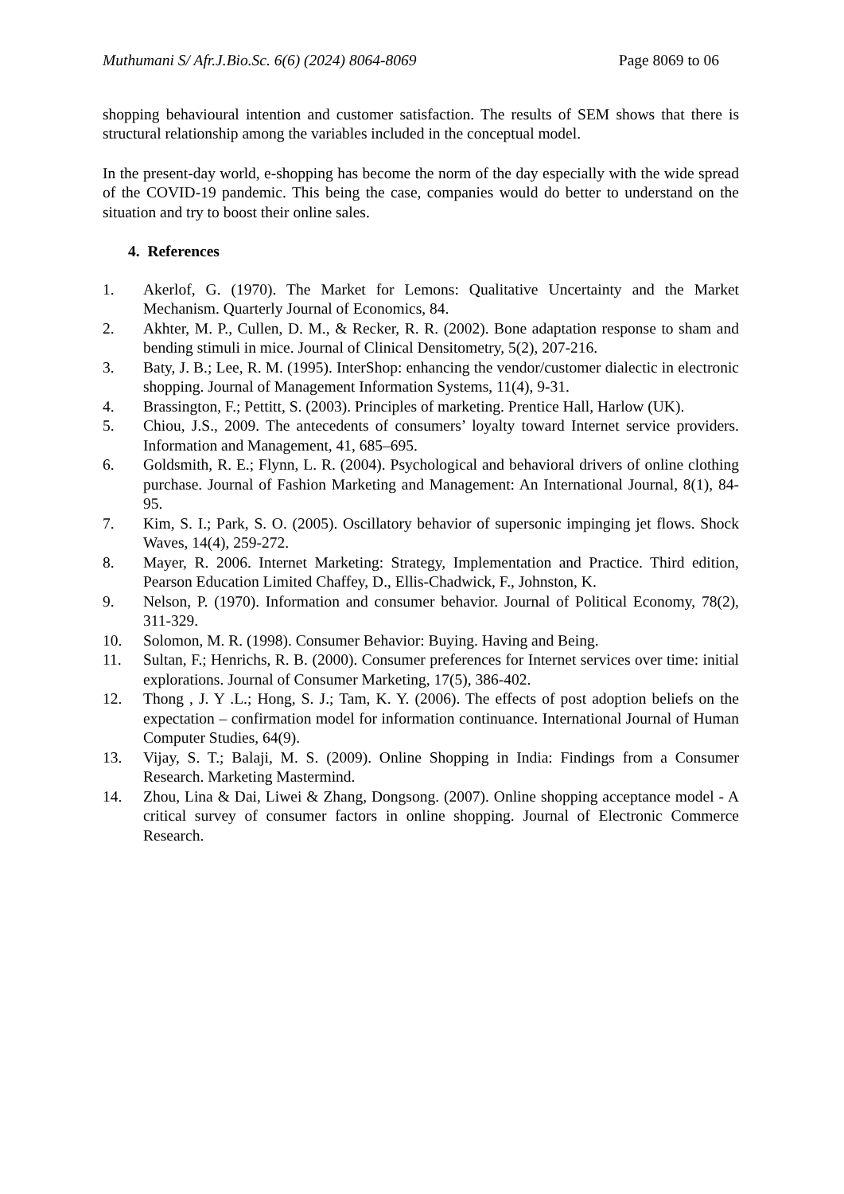Muthumani S/ Afr.J.Bio.Sc. 6(6) (2024) 8064-8069 Page 8069 to 06
shopping behavioural intention and customer satisfaction. The results of SEM shows that there is structural relationship among the variables included in the conceptual model.
In the present-day world, e-shopping has become the norm of the day especially with the wide spread of the COVID-19 pandemic. This being the case, companies would do better to understand on the situation and try to boost their online sales.
4. References
1. Akerlof, G. (1970). The Market for Lemons: Qualitative Uncertainty and the Market Mechanism. Quarterly Journal of Economics, 84.
2. Akhter, M. P., Cullen, D. M., & Recker, R. R. (2002). Bone adaptation response to sham and bending stimuli in mice. Journal of Clinical Densitometry, 5(2), 207-216.
3. Baty, J. B.; Lee, R. M. (1995). InterShop: enhancing the vendor/customer dialectic in electronic shopping. Journal of Management Information Systems, 11(4), 9-31.
4. Brassington, F.; Pettitt, S. (2003). Principles of marketing. Prentice Hall, Harlow (UK).
5. Chiou, J.S., 2009. The antecedents of consumers’ loyalty toward Internet service providers. Information and Management, 41, 685–695.
6. Goldsmith, R. E.; Flynn, L. R. (2004). Psychological and behavioral drivers of online clothing purchase. Journal of Fashion Marketing and Management: An International Journal, 8(1), 84-95.
7. Kim, S. I.; Park, S. O. (2005). Oscillatory behavior of supersonic impinging jet flows. Shock Waves, 14(4), 259-272.
8. Mayer, R. 2006. Internet Marketing: Strategy, Implementation and Practice. Third edition, Pearson Education Limited Chaffey, D., Ellis-Chadwick, F., Johnston, K.
9. Nelson, P. (1970). Information and consumer behavior. Journal of Political Economy, 78(2), 311-329.
10. Solomon, M. R. (1998). Consumer Behavior: Buying. Having and Being.
11. Sultan, F.; Henrichs, R. B. (2000). Consumer preferences for Internet services over time: initial explorations. Journal of Consumer Marketing, 17(5), 386-402.
12. Thong , J. Y .L.; Hong, S. J.; Tam, K. Y. (2006). The effects of post adoption beliefs on the expectation – confirmation model for information continuance. International Journal of Human Computer Studies, 64(9).
13. Vijay, S. T.; Balaji, M. S. (2009). Online Shopping in India: Findings from a Consumer Research. Marketing Mastermind.
14. Zhou, Lina & Dai, Liwei & Zhang, Dongsong. (2007). Online shopping acceptance model - A critical survey of consumer factors in online shopping. Journal of Electronic Commerce Research.